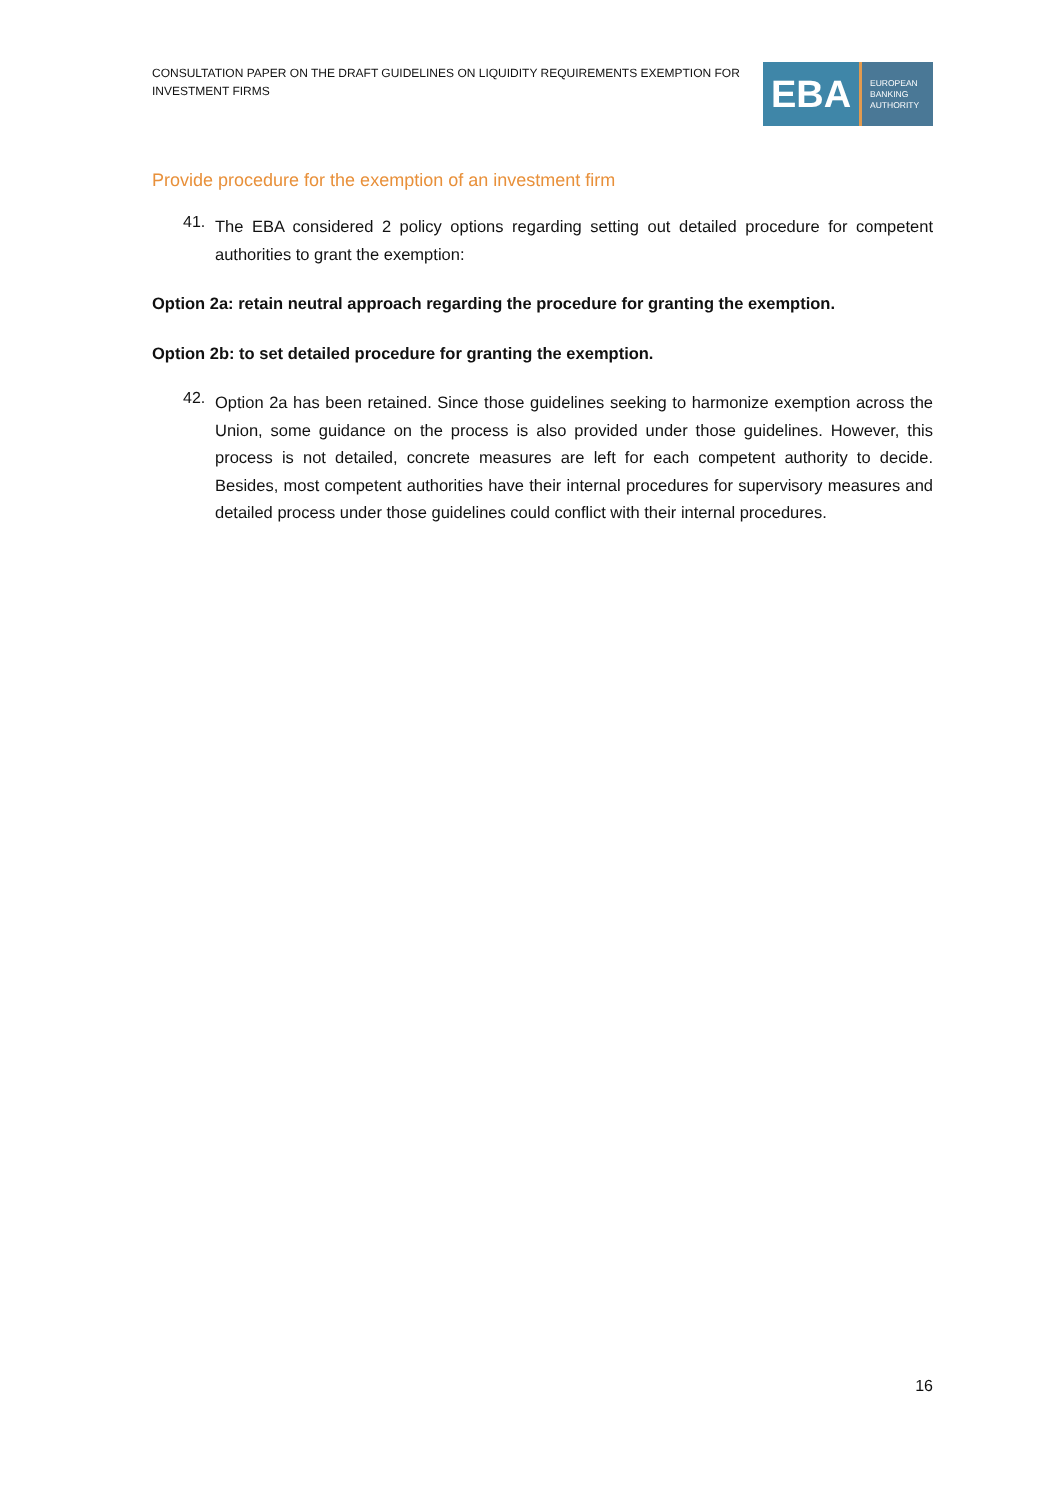CONSULTATION PAPER ON THE DRAFT GUIDELINES ON LIQUIDITY REQUIREMENTS EXEMPTION FOR INVESTMENT FIRMS
EBA
EUROPEAN
BANKING
AUTHORITY
Provide procedure for the exemption of an investment firm
41.
The EBA considered 2 policy options regarding setting out detailed procedure for competent authorities to grant the exemption:
Option 2a: retain neutral approach regarding the procedure for granting the exemption.
Option 2b: to set detailed procedure for granting the exemption.
42.
Option 2a has been retained. Since those guidelines seeking to harmonize exemption across the Union, some guidance on the process is also provided under those guidelines. However, this process is not detailed, concrete measures are left for each competent authority to decide. Besides, most competent authorities have their internal procedures for supervisory measures and detailed process under those guidelines could conflict with their internal procedures.
16